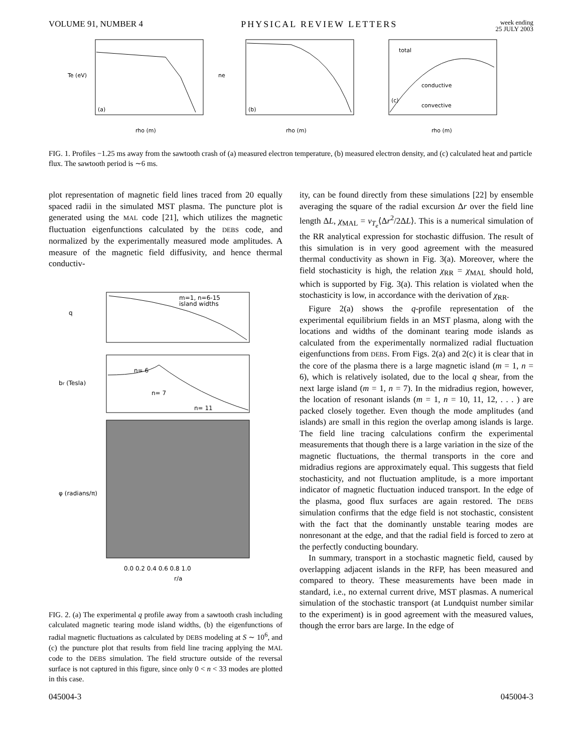VOLUME 91, NUMBER 4 PHYSICAL REVIEW LETTERS week ending
25 JULY 2003
(a)
Te (eV)
rho (m)
(b)
ne
rho (m)
total
conductive
convective
(c)
rho (m)
FIG. 1. Profiles −1.25 ms away from the sawtooth crash of (a) measured electron temperature, (b) measured electron density, and (c) calculated heat and particle flux. The sawtooth period is ∼6 ms.
plot representation of magnetic field lines traced from 20 equally spaced radii in the simulated MST plasma. The puncture plot is generated using the MAL code [21], which utilizes the magnetic fluctuation eigenfunctions calculated by the DEBS code, and normalized by the experimentally measured mode amplitudes. A measure of the magnetic field diffusivity, and hence thermal conductiv-
m=1, n=6-15
island widths
q
n= 6
n= 7
n= 11
br (Tesla)
φ (radians/π)
0.0 0.2 0.4 0.6 0.8 1.0
r/a
FIG. 2. (a) The experimental q profile away from a sawtooth crash including calculated magnetic tearing mode island widths, (b) the eigenfunctions of radial magnetic fluctuations as calculated by DEBS modeling at S ∼ 10<sup>6</sup>, and (c) the puncture plot that results from field line tracing applying the MAL code to the DEBS simulation. The field structure outside of the reversal surface is not captured in this figure, since only 0 < n < 33 modes are plotted in this case.
ity, can be found directly from these simulations [22] by ensemble averaging the square of the radial excursion Δr over the field line length ΔL, χ<sub>MAL</sub> = v<sub>T<sub>e</sub></sub>⟨Δr<sup>2</sup>/2ΔL⟩. This is a numerical simulation of the RR analytical expression for stochastic diffusion. The result of this simulation is in very good agreement with the measured thermal conductivity as shown in Fig. 3(a). Moreover, where the field stochasticity is high, the relation χ<sub>RR</sub> = χ<sub>MAL</sub> should hold, which is supported by Fig. 3(a). This relation is violated when the stochasticity is low, in accordance with the derivation of χ<sub>RR</sub>.
Figure 2(a) shows the q-profile representation of the experimental equilibrium fields in an MST plasma, along with the locations and widths of the dominant tearing mode islands as calculated from the experimentally normalized radial fluctuation eigenfunctions from DEBS. From Figs. 2(a) and 2(c) it is clear that in the core of the plasma there is a large magnetic island (m = 1, n = 6), which is relatively isolated, due to the local q shear, from the next large island (m = 1, n = 7). In the midradius region, however, the location of resonant islands (m = 1, n = 10, 11, 12, . . . ) are packed closely together. Even though the mode amplitudes (and islands) are small in this region the overlap among islands is large. The field line tracing calculations confirm the experimental measurements that though there is a large variation in the size of the magnetic fluctuations, the thermal transports in the core and midradius regions are approximately equal. This suggests that field stochasticity, and not fluctuation amplitude, is a more important indicator of magnetic fluctuation induced transport. In the edge of the plasma, good flux surfaces are again restored. The DEBS simulation confirms that the edge field is not stochastic, consistent with the fact that the dominantly unstable tearing modes are nonresonant at the edge, and that the radial field is forced to zero at the perfectly conducting boundary.
In summary, transport in a stochastic magnetic field, caused by overlapping adjacent islands in the RFP, has been measured and compared to theory. These measurements have been made in standard, i.e., no external current drive, MST plasmas. A numerical simulation of the stochastic transport (at Lundquist number similar to the experiment) is in good agreement with the measured values, though the error bars are large. In the edge of
045004-3 045004-3